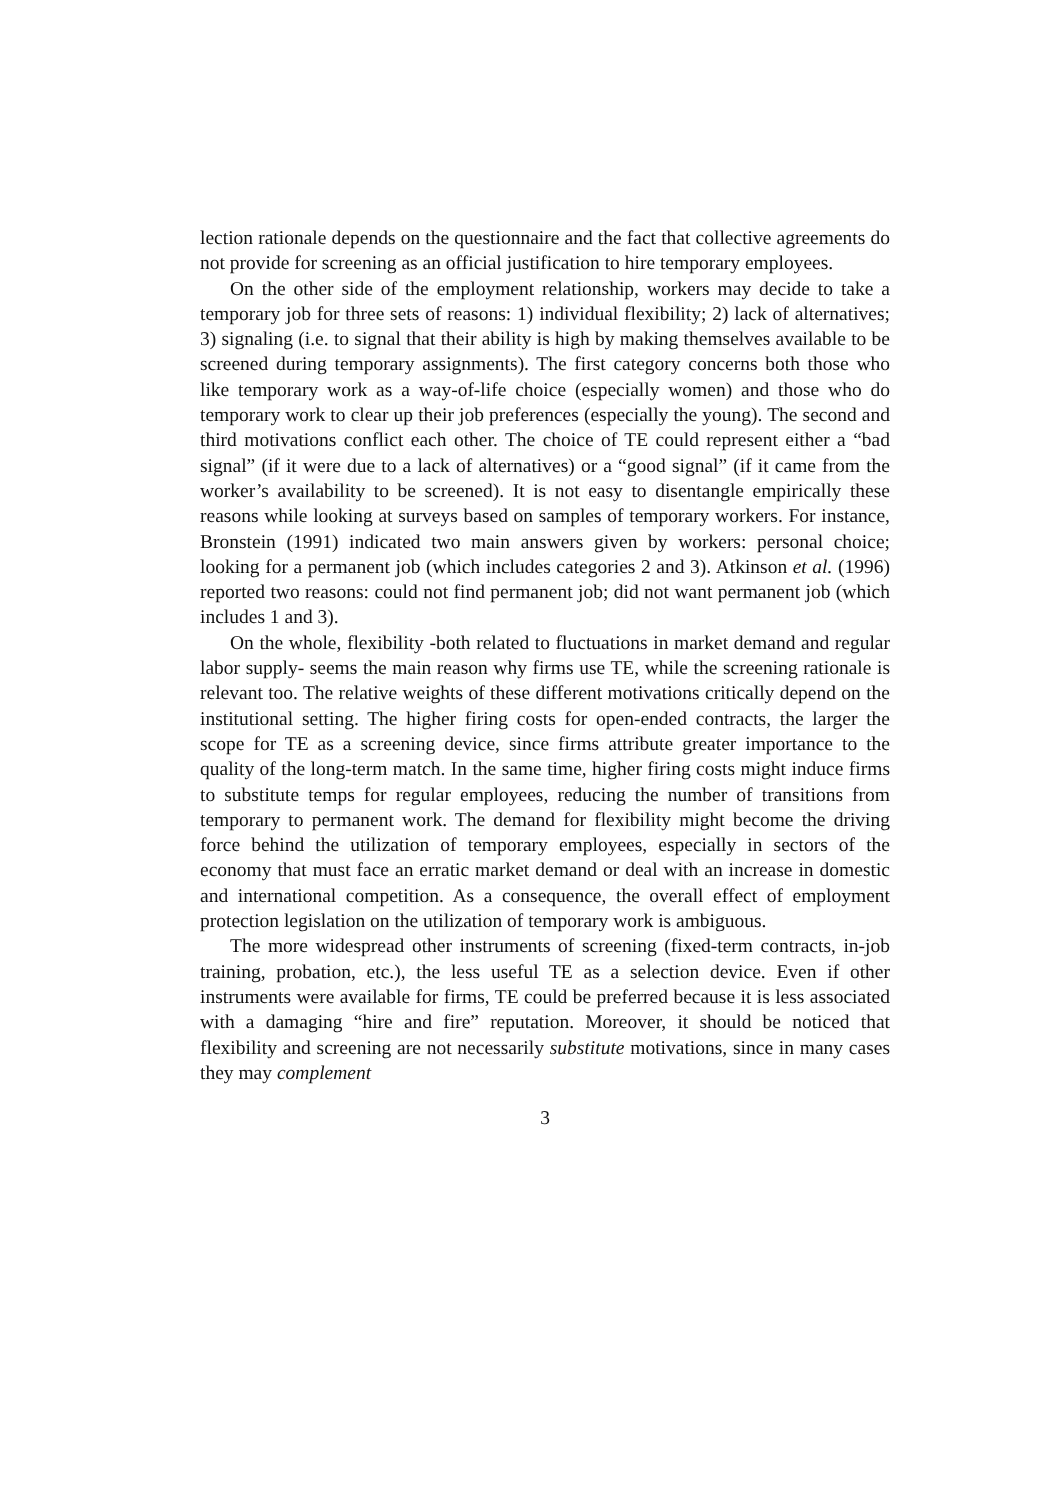lection rationale depends on the questionnaire and the fact that collective agreements do not provide for screening as an official justification to hire temporary employees.
On the other side of the employment relationship, workers may decide to take a temporary job for three sets of reasons: 1) individual flexibility; 2) lack of alternatives; 3) signaling (i.e. to signal that their ability is high by making themselves available to be screened during temporary assignments). The first category concerns both those who like temporary work as a way-of-life choice (especially women) and those who do temporary work to clear up their job preferences (especially the young). The second and third motivations conflict each other. The choice of TE could represent either a “bad signal” (if it were due to a lack of alternatives) or a “good signal” (if it came from the worker’s availability to be screened). It is not easy to disentangle empirically these reasons while looking at surveys based on samples of temporary workers. For instance, Bronstein (1991) indicated two main answers given by workers: personal choice; looking for a permanent job (which includes categories 2 and 3). Atkinson et al. (1996) reported two reasons: could not find permanent job; did not want permanent job (which includes 1 and 3).
On the whole, flexibility -both related to fluctuations in market demand and regular labor supply- seems the main reason why firms use TE, while the screening rationale is relevant too. The relative weights of these different motivations critically depend on the institutional setting. The higher firing costs for open-ended contracts, the larger the scope for TE as a screening device, since firms attribute greater importance to the quality of the long-term match. In the same time, higher firing costs might induce firms to substitute temps for regular employees, reducing the number of transitions from temporary to permanent work. The demand for flexibility might become the driving force behind the utilization of temporary employees, especially in sectors of the economy that must face an erratic market demand or deal with an increase in domestic and international competition. As a consequence, the overall effect of employment protection legislation on the utilization of temporary work is ambiguous.
The more widespread other instruments of screening (fixed-term contracts, in-job training, probation, etc.), the less useful TE as a selection device. Even if other instruments were available for firms, TE could be preferred because it is less associated with a damaging “hire and fire” reputation. Moreover, it should be noticed that flexibility and screening are not necessarily substitute motivations, since in many cases they may complement
3